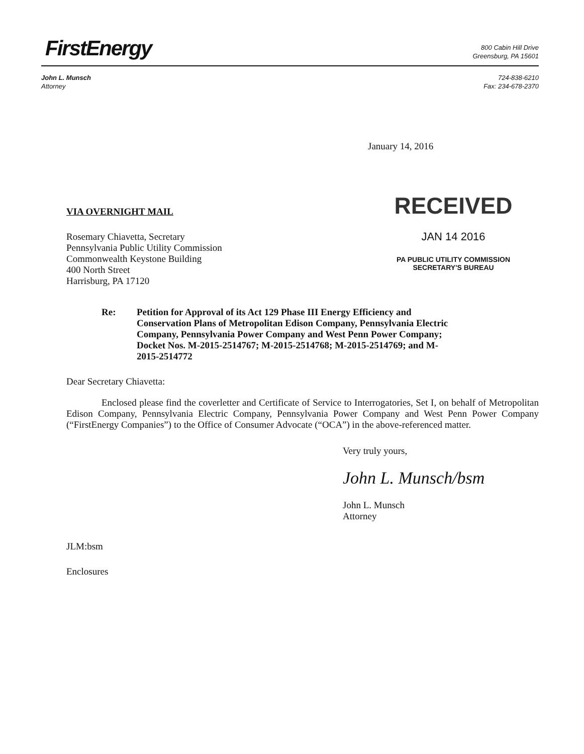FirstEnergy
800 Cabin Hill Drive
Greensburg, PA 15601
John L. Munsch
Attorney
724-838-6210
Fax: 234-678-2370
January 14, 2016
VIA OVERNIGHT MAIL
Rosemary Chiavetta, Secretary
Pennsylvania Public Utility Commission
Commonwealth Keystone Building
400 North Street
Harrisburg, PA 17120
RECEIVED
JAN 14 2016
PA PUBLIC UTILITY COMMISSION
SECRETARY'S BUREAU
Re: Petition for Approval of its Act 129 Phase III Energy Efficiency and Conservation Plans of Metropolitan Edison Company, Pennsylvania Electric Company, Pennsylvania Power Company and West Penn Power Company; Docket Nos. M-2015-2514767; M-2015-2514768; M-2015-2514769; and M-2015-2514772
Dear Secretary Chiavetta:
Enclosed please find the coverletter and Certificate of Service to Interrogatories, Set I, on behalf of Metropolitan Edison Company, Pennsylvania Electric Company, Pennsylvania Power Company and West Penn Power Company (“FirstEnergy Companies”) to the Office of Consumer Advocate (“OCA”) in the above-referenced matter.
Very truly yours,
John L. Munsch/bsm
John L. Munsch
Attorney
JLM:bsm
Enclosures